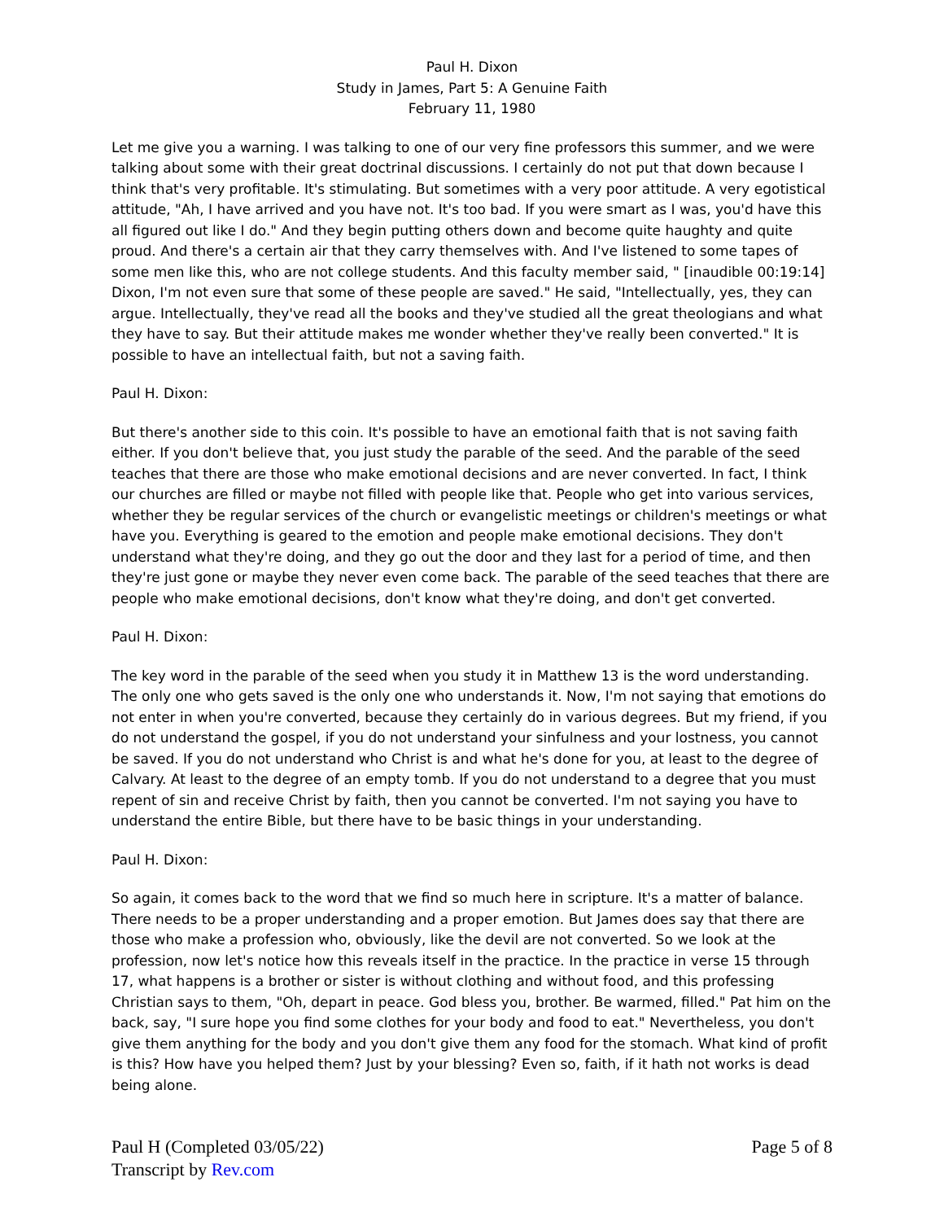Paul H. Dixon
Study in James, Part 5: A Genuine Faith
February 11, 1980
Let me give you a warning. I was talking to one of our very fine professors this summer, and we were talking about some with their great doctrinal discussions. I certainly do not put that down because I think that's very profitable. It's stimulating. But sometimes with a very poor attitude. A very egotistical attitude, "Ah, I have arrived and you have not. It's too bad. If you were smart as I was, you'd have this all figured out like I do." And they begin putting others down and become quite haughty and quite proud. And there's a certain air that they carry themselves with. And I've listened to some tapes of some men like this, who are not college students. And this faculty member said, " [inaudible 00:19:14] Dixon, I'm not even sure that some of these people are saved." He said, "Intellectually, yes, they can argue. Intellectually, they've read all the books and they've studied all the great theologians and what they have to say. But their attitude makes me wonder whether they've really been converted." It is possible to have an intellectual faith, but not a saving faith.
Paul H. Dixon:
But there's another side to this coin. It's possible to have an emotional faith that is not saving faith either. If you don't believe that, you just study the parable of the seed. And the parable of the seed teaches that there are those who make emotional decisions and are never converted. In fact, I think our churches are filled or maybe not filled with people like that. People who get into various services, whether they be regular services of the church or evangelistic meetings or children's meetings or what have you. Everything is geared to the emotion and people make emotional decisions. They don't understand what they're doing, and they go out the door and they last for a period of time, and then they're just gone or maybe they never even come back. The parable of the seed teaches that there are people who make emotional decisions, don't know what they're doing, and don't get converted.
Paul H. Dixon:
The key word in the parable of the seed when you study it in Matthew 13 is the word understanding. The only one who gets saved is the only one who understands it. Now, I'm not saying that emotions do not enter in when you're converted, because they certainly do in various degrees. But my friend, if you do not understand the gospel, if you do not understand your sinfulness and your lostness, you cannot be saved. If you do not understand who Christ is and what he's done for you, at least to the degree of Calvary. At least to the degree of an empty tomb. If you do not understand to a degree that you must repent of sin and receive Christ by faith, then you cannot be converted. I'm not saying you have to understand the entire Bible, but there have to be basic things in your understanding.
Paul H. Dixon:
So again, it comes back to the word that we find so much here in scripture. It's a matter of balance. There needs to be a proper understanding and a proper emotion. But James does say that there are those who make a profession who, obviously, like the devil are not converted. So we look at the profession, now let's notice how this reveals itself in the practice. In the practice in verse 15 through 17, what happens is a brother or sister is without clothing and without food, and this professing Christian says to them, "Oh, depart in peace. God bless you, brother. Be warmed, filled." Pat him on the back, say, "I sure hope you find some clothes for your body and food to eat." Nevertheless, you don't give them anything for the body and you don't give them any food for the stomach. What kind of profit is this? How have you helped them? Just by your blessing? Even so, faith, if it hath not works is dead being alone.
Paul H (Completed 03/05/22)
Transcript by Rev.com
Page 5 of 8